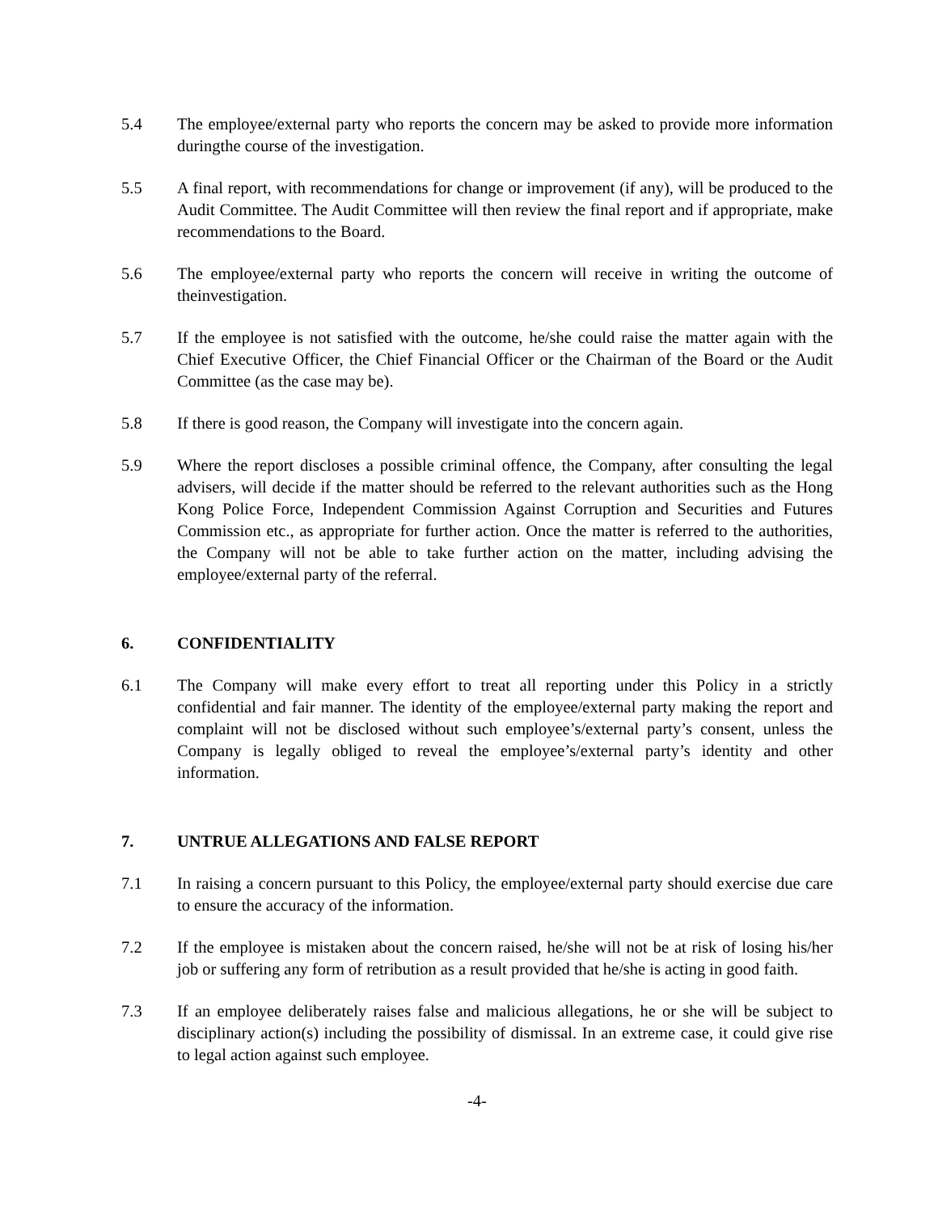5.4 The employee/external party who reports the concern may be asked to provide more information duringthe course of the investigation.
5.5 A final report, with recommendations for change or improvement (if any), will be produced to the Audit Committee. The Audit Committee will then review the final report and if appropriate, make recommendations to the Board.
5.6 The employee/external party who reports the concern will receive in writing the outcome of theinvestigation.
5.7 If the employee is not satisfied with the outcome, he/she could raise the matter again with the Chief Executive Officer, the Chief Financial Officer or the Chairman of the Board or the Audit Committee (as the case may be).
5.8 If there is good reason, the Company will investigate into the concern again.
5.9 Where the report discloses a possible criminal offence, the Company, after consulting the legal advisers, will decide if the matter should be referred to the relevant authorities such as the Hong Kong Police Force, Independent Commission Against Corruption and Securities and Futures Commission etc., as appropriate for further action. Once the matter is referred to the authorities, the Company will not be able to take further action on the matter, including advising the employee/external party of the referral.
6. CONFIDENTIALITY
6.1 The Company will make every effort to treat all reporting under this Policy in a strictly confidential and fair manner. The identity of the employee/external party making the report and complaint will not be disclosed without such employee’s/external party’s consent, unless the Company is legally obliged to reveal the employee’s/external party’s identity and other information.
7. UNTRUE ALLEGATIONS AND FALSE REPORT
7.1 In raising a concern pursuant to this Policy, the employee/external party should exercise due care to ensure the accuracy of the information.
7.2 If the employee is mistaken about the concern raised, he/she will not be at risk of losing his/her job or suffering any form of retribution as a result provided that he/she is acting in good faith.
7.3 If an employee deliberately raises false and malicious allegations, he or she will be subject to disciplinary action(s) including the possibility of dismissal. In an extreme case, it could give rise to legal action against such employee.
-4-